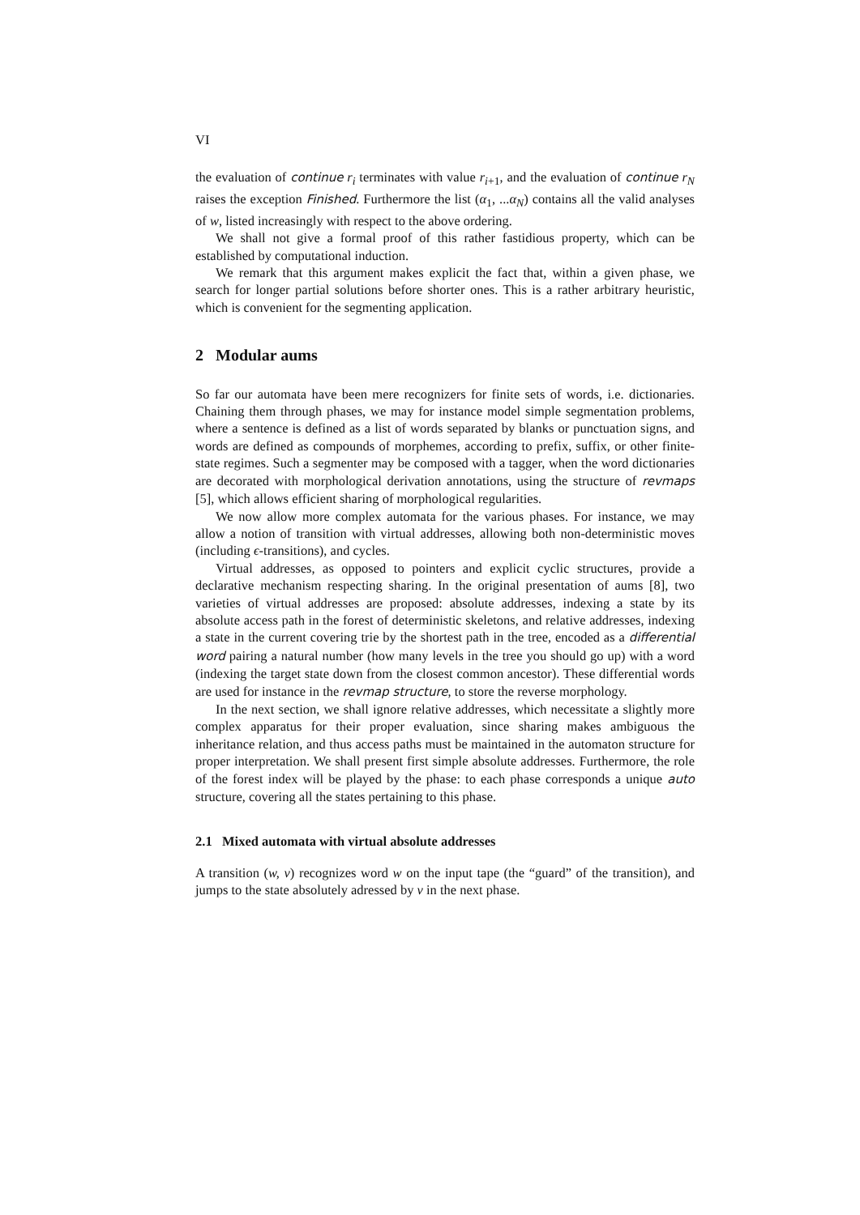VI
the evaluation of continue r<sub>i</sub> terminates with value r<sub>i+1</sub>, and the evaluation of continue r<sub>N</sub> raises the exception Finished. Furthermore the list (α<sub>1</sub>, ...α<sub>N</sub>) contains all the valid analyses of w, listed increasingly with respect to the above ordering.
We shall not give a formal proof of this rather fastidious property, which can be established by computational induction.
We remark that this argument makes explicit the fact that, within a given phase, we search for longer partial solutions before shorter ones. This is a rather arbitrary heuristic, which is convenient for the segmenting application.
2 Modular aums
So far our automata have been mere recognizers for finite sets of words, i.e. dictionaries. Chaining them through phases, we may for instance model simple segmentation problems, where a sentence is defined as a list of words separated by blanks or punctuation signs, and words are defined as compounds of morphemes, according to prefix, suffix, or other finite-state regimes. Such a segmenter may be composed with a tagger, when the word dictionaries are decorated with morphological derivation annotations, using the structure of revmaps [5], which allows efficient sharing of morphological regularities.
We now allow more complex automata for the various phases. For instance, we may allow a notion of transition with virtual addresses, allowing both non-deterministic moves (including ϵ-transitions), and cycles.
Virtual addresses, as opposed to pointers and explicit cyclic structures, provide a declarative mechanism respecting sharing. In the original presentation of aums [8], two varieties of virtual addresses are proposed: absolute addresses, indexing a state by its absolute access path in the forest of deterministic skeletons, and relative addresses, indexing a state in the current covering trie by the shortest path in the tree, encoded as a differential word pairing a natural number (how many levels in the tree you should go up) with a word (indexing the target state down from the closest common ancestor). These differential words are used for instance in the revmap structure, to store the reverse morphology.
In the next section, we shall ignore relative addresses, which necessitate a slightly more complex apparatus for their proper evaluation, since sharing makes ambiguous the inheritance relation, and thus access paths must be maintained in the automaton structure for proper interpretation. We shall present first simple absolute addresses. Furthermore, the role of the forest index will be played by the phase: to each phase corresponds a unique auto structure, covering all the states pertaining to this phase.
2.1 Mixed automata with virtual absolute addresses
A transition (w, v) recognizes word w on the input tape (the “guard” of the transition), and jumps to the state absolutely adressed by v in the next phase.